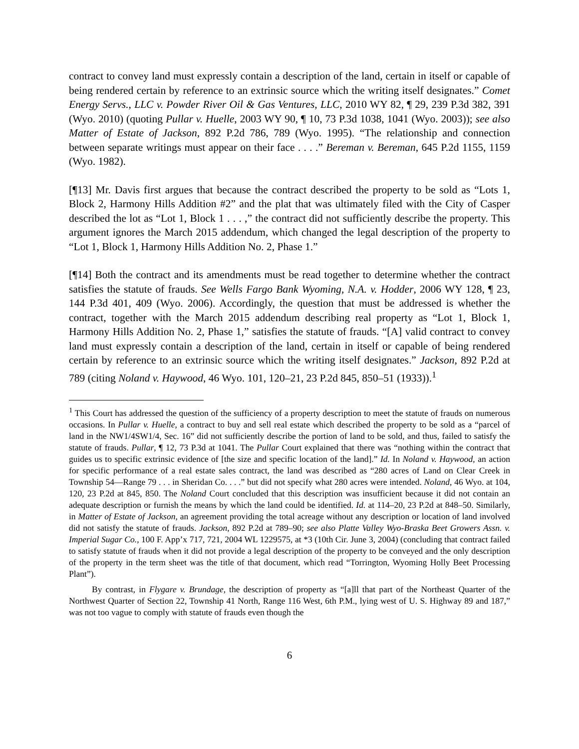contract to convey land must expressly contain a description of the land, certain in itself or capable of being rendered certain by reference to an extrinsic source which the writing itself designates.” Comet Energy Servs., LLC v. Powder River Oil & Gas Ventures, LLC, 2010 WY 82, ¶ 29, 239 P.3d 382, 391 (Wyo. 2010) (quoting Pullar v. Huelle, 2003 WY 90, ¶ 10, 73 P.3d 1038, 1041 (Wyo. 2003)); see also Matter of Estate of Jackson, 892 P.2d 786, 789 (Wyo. 1995). “The relationship and connection between separate writings must appear on their face . . . .” Bereman v. Bereman, 645 P.2d 1155, 1159 (Wyo. 1982).
[¶13] Mr. Davis first argues that because the contract described the property to be sold as “Lots 1, Block 2, Harmony Hills Addition #2” and the plat that was ultimately filed with the City of Casper described the lot as “Lot 1, Block 1 . . . ,” the contract did not sufficiently describe the property. This argument ignores the March 2015 addendum, which changed the legal description of the property to “Lot 1, Block 1, Harmony Hills Addition No. 2, Phase 1.”
[¶14] Both the contract and its amendments must be read together to determine whether the contract satisfies the statute of frauds. See Wells Fargo Bank Wyoming, N.A. v. Hodder, 2006 WY 128, ¶ 23, 144 P.3d 401, 409 (Wyo. 2006). Accordingly, the question that must be addressed is whether the contract, together with the March 2015 addendum describing real property as “Lot 1, Block 1, Harmony Hills Addition No. 2, Phase 1,” satisfies the statute of frauds. “[A] valid contract to convey land must expressly contain a description of the land, certain in itself or capable of being rendered certain by reference to an extrinsic source which the writing itself designates.” Jackson, 892 P.2d at 789 (citing Noland v. Haywood, 46 Wyo. 101, 120–21, 23 P.2d 845, 850–51 (1933)).<sup>1</sup>
<sup>1</sup> This Court has addressed the question of the sufficiency of a property description to meet the statute of frauds on numerous occasions. In Pullar v. Huelle, a contract to buy and sell real estate which described the property to be sold as a “parcel of land in the NW1/4SW1/4, Sec. 16” did not sufficiently describe the portion of land to be sold, and thus, failed to satisfy the statute of frauds. Pullar, ¶ 12, 73 P.3d at 1041. The Pullar Court explained that there was “nothing within the contract that guides us to specific extrinsic evidence of [the size and specific location of the land].” Id. In Noland v. Haywood, an action for specific performance of a real estate sales contract, the land was described as “280 acres of Land on Clear Creek in Township 54—Range 79 . . . in Sheridan Co. . . .” but did not specify what 280 acres were intended. Noland, 46 Wyo. at 104, 120, 23 P.2d at 845, 850. The Noland Court concluded that this description was insufficient because it did not contain an adequate description or furnish the means by which the land could be identified. Id. at 114–20, 23 P.2d at 848–50. Similarly, in Matter of Estate of Jackson, an agreement providing the total acreage without any description or location of land involved did not satisfy the statute of frauds. Jackson, 892 P.2d at 789–90; see also Platte Valley Wyo-Braska Beet Growers Assn. v. Imperial Sugar Co., 100 F. App’x 717, 721, 2004 WL 1229575, at *3 (10th Cir. June 3, 2004) (concluding that contract failed to satisfy statute of frauds when it did not provide a legal description of the property to be conveyed and the only description of the property in the term sheet was the title of that document, which read “Torrington, Wyoming Holly Beet Processing Plant”).
By contrast, in Flygare v. Brundage, the description of property as “[a]ll that part of the Northeast Quarter of the Northwest Quarter of Section 22, Township 41 North, Range 116 West, 6th P.M., lying west of U. S. Highway 89 and 187,” was not too vague to comply with statute of frauds even though the
6